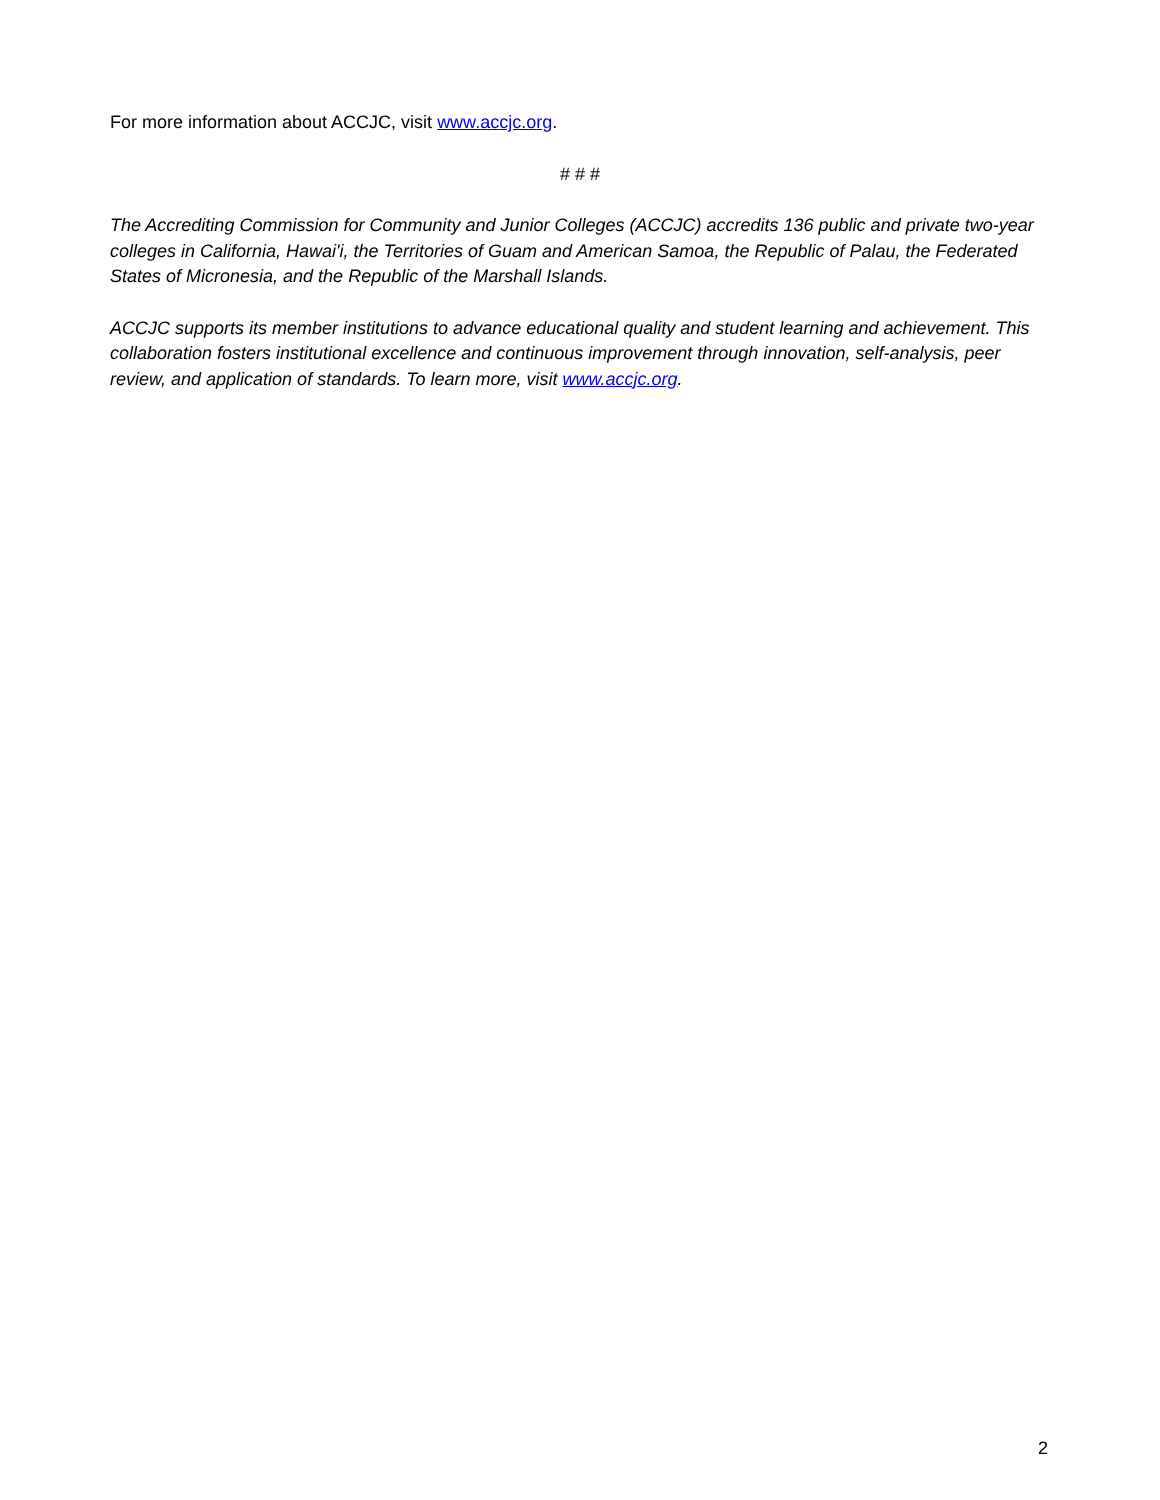For more information about ACCJC, visit www.accjc.org.
# # #
The Accrediting Commission for Community and Junior Colleges (ACCJC) accredits 136 public and private two-year colleges in California, Hawai'i, the Territories of Guam and American Samoa, the Republic of Palau, the Federated States of Micronesia, and the Republic of the Marshall Islands.
ACCJC supports its member institutions to advance educational quality and student learning and achievement. This collaboration fosters institutional excellence and continuous improvement through innovation, self-analysis, peer review, and application of standards. To learn more, visit www.accjc.org.
2